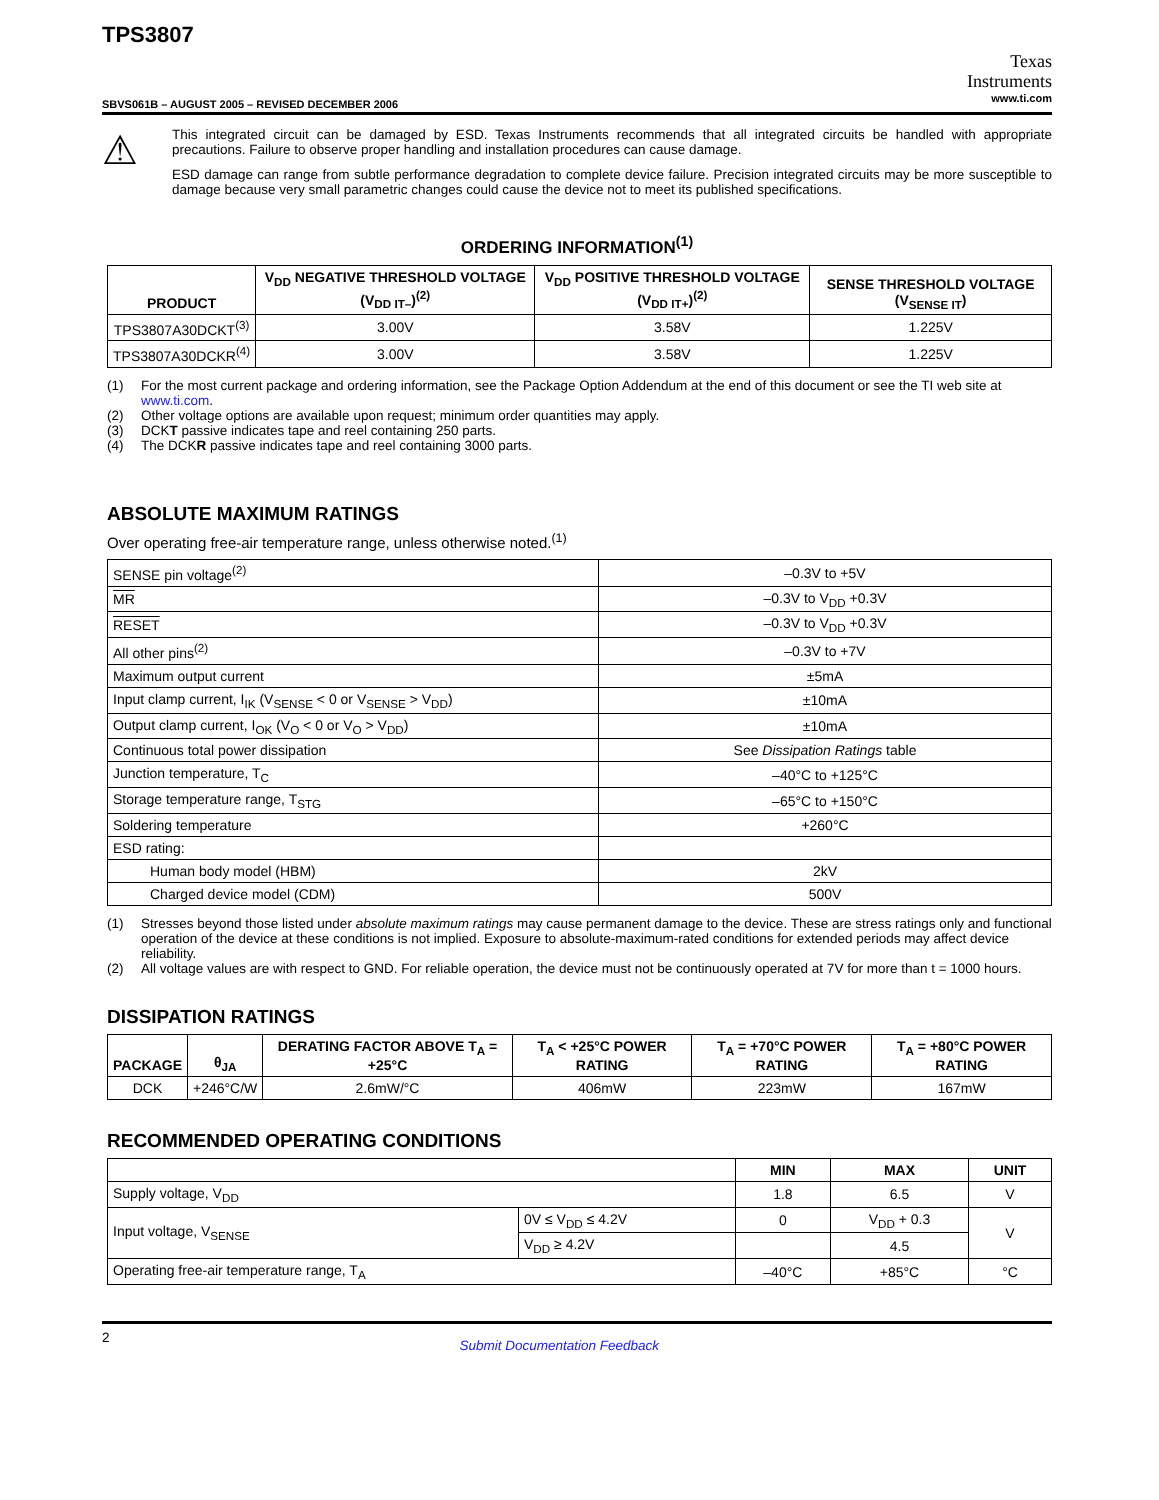TPS3807
Texas
Instruments
www.ti.com
SBVS061B – AUGUST 2005 – REVISED DECEMBER 2006
⚠
This integrated circuit can be damaged by ESD. Texas Instruments recommends that all integrated circuits be handled with appropriate precautions. Failure to observe proper handling and installation procedures can cause damage.
ESD damage can range from subtle performance degradation to complete device failure. Precision integrated circuits may be more susceptible to damage because very small parametric changes could cause the device not to meet its published specifications.
ORDERING INFORMATION<sup>(1)</sup>
| PRODUCT | V<sub>DD</sub> NEGATIVE THRESHOLD VOLTAGE (V<sub>DD IT–</sub>)<sup>(2)</sup> | V<sub>DD</sub> POSITIVE THRESHOLD VOLTAGE (V<sub>DD IT+</sub>)<sup>(2)</sup> | SENSE THRESHOLD VOLTAGE (V<sub>SENSE IT</sub>) |
| --- | --- | --- | --- |
| TPS3807A30DCKT<sup>(3)</sup> | 3.00V | 3.58V | 1.225V |
| TPS3807A30DCKR<sup>(4)</sup> | 3.00V | 3.58V | 1.225V |
(1) For the most current package and ordering information, see the Package Option Addendum at the end of this document or see the TI web site at www.ti.com.
(2) Other voltage options are available upon request; minimum order quantities may apply.
(3) DCKT passive indicates tape and reel containing 250 parts.
(4) The DCKR passive indicates tape and reel containing 3000 parts.
ABSOLUTE MAXIMUM RATINGS
Over operating free-air temperature range, unless otherwise noted.<sup>(1)</sup>
| SENSE pin voltage<sup>(2)</sup> | –0.3V to +5V |
| MR | –0.3V to V<sub>DD</sub> +0.3V |
| RESET | –0.3V to V<sub>DD</sub> +0.3V |
| All other pins<sup>(2)</sup> | –0.3V to +7V |
| Maximum output current | ±5mA |
| Input clamp current, I<sub>IK</sub> (V<sub>SENSE</sub> < 0 or V<sub>SENSE</sub> > V<sub>DD</sub>) | ±10mA |
| Output clamp current, I<sub>OK</sub> (V<sub>O</sub> < 0 or V<sub>O</sub> > V<sub>DD</sub>) | ±10mA |
| Continuous total power dissipation | See Dissipation Ratings table |
| Junction temperature, T<sub>C</sub> | –40°C to +125°C |
| Storage temperature range, T<sub>STG</sub> | –65°C to +150°C |
| Soldering temperature | +260°C |
| ESD rating: | |
| Human body model (HBM) | 2kV |
| Charged device model (CDM) | 500V |
(1) Stresses beyond those listed under absolute maximum ratings may cause permanent damage to the device. These are stress ratings only and functional operation of the device at these conditions is not implied. Exposure to absolute-maximum-rated conditions for extended periods may affect device reliability.
(2) All voltage values are with respect to GND. For reliable operation, the device must not be continuously operated at 7V for more than t = 1000 hours.
DISSIPATION RATINGS
| PACKAGE | θ<sub>JA</sub> | DERATING FACTOR ABOVE T<sub>A</sub> = +25°C | T<sub>A</sub> < +25°C POWER RATING | T<sub>A</sub> = +70°C POWER RATING | T<sub>A</sub> = +80°C POWER RATING |
| --- | --- | --- | --- | --- | --- |
| DCK | +246°C/W | 2.6mW/°C | 406mW | 223mW | 167mW |
RECOMMENDED OPERATING CONDITIONS
| | | MIN | MAX | UNIT |
| --- | --- | --- | --- | --- |
| Supply voltage, V<sub>DD</sub> | | 1.8 | 6.5 | V |
| Input voltage, V<sub>SENSE</sub> | 0V ≤ V<sub>DD</sub> ≤ 4.2V | 0 | V<sub>DD</sub> + 0.3 | V |
| | V<sub>DD</sub> ≥ 4.2V | | 4.5 | |
| Operating free-air temperature range, T<sub>A</sub> | | –40°C | +85°C | °C |
2 Submit Documentation Feedback